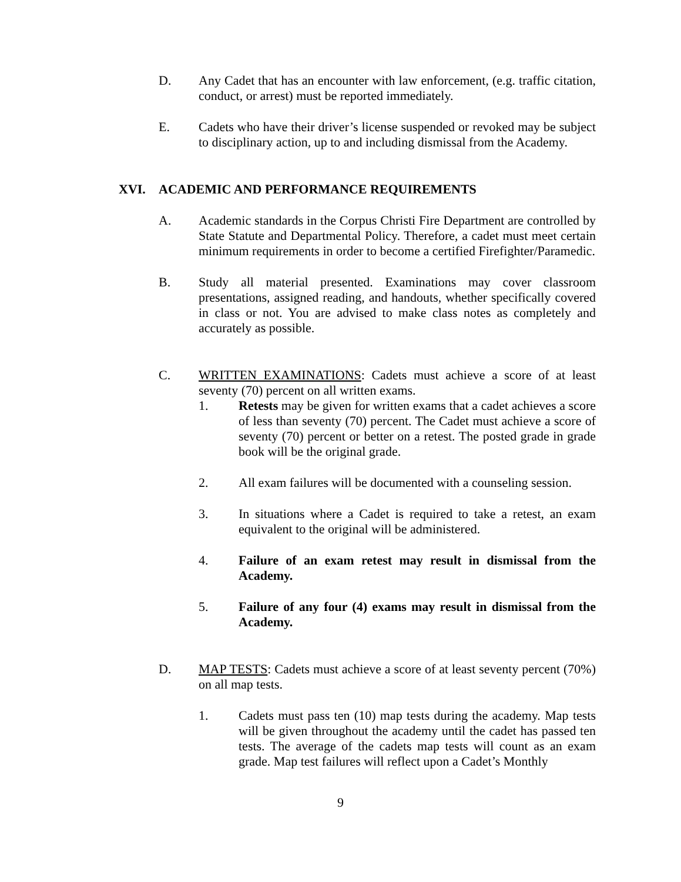D. Any Cadet that has an encounter with law enforcement, (e.g. traffic citation, conduct, or arrest) must be reported immediately.
E. Cadets who have their driver’s license suspended or revoked may be subject to disciplinary action, up to and including dismissal from the Academy.
XVI. ACADEMIC AND PERFORMANCE REQUIREMENTS
A. Academic standards in the Corpus Christi Fire Department are controlled by State Statute and Departmental Policy. Therefore, a cadet must meet certain minimum requirements in order to become a certified Firefighter/Paramedic.
B. Study all material presented. Examinations may cover classroom presentations, assigned reading, and handouts, whether specifically covered in class or not. You are advised to make class notes as completely and accurately as possible.
C. WRITTEN EXAMINATIONS: Cadets must achieve a score of at least seventy (70) percent on all written exams.
1. Retests may be given for written exams that a cadet achieves a score of less than seventy (70) percent. The Cadet must achieve a score of seventy (70) percent or better on a retest. The posted grade in grade book will be the original grade.
2. All exam failures will be documented with a counseling session.
3. In situations where a Cadet is required to take a retest, an exam equivalent to the original will be administered.
4. Failure of an exam retest may result in dismissal from the Academy.
5. Failure of any four (4) exams may result in dismissal from the Academy.
D. MAP TESTS: Cadets must achieve a score of at least seventy percent (70%) on all map tests.
1. Cadets must pass ten (10) map tests during the academy. Map tests will be given throughout the academy until the cadet has passed ten tests. The average of the cadets map tests will count as an exam grade. Map test failures will reflect upon a Cadet’s Monthly
9